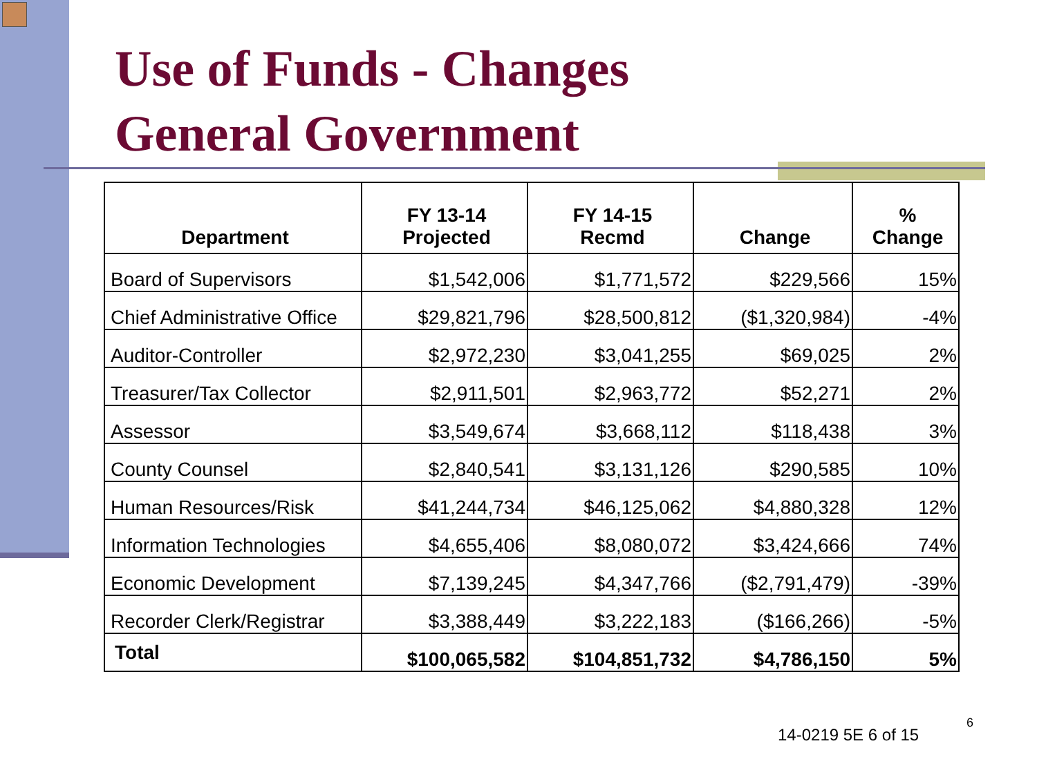Use of Funds - Changes
General Government
| Department | FY 13-14 Projected | FY 14-15 Recmd | Change | % Change |
| --- | --- | --- | --- | --- |
| Board of Supervisors | $1,542,006 | $1,771,572 | $229,566 | 15% |
| Chief Administrative Office | $29,821,796 | $28,500,812 | ($1,320,984) | -4% |
| Auditor-Controller | $2,972,230 | $3,041,255 | $69,025 | 2% |
| Treasurer/Tax Collector | $2,911,501 | $2,963,772 | $52,271 | 2% |
| Assessor | $3,549,674 | $3,668,112 | $118,438 | 3% |
| County Counsel | $2,840,541 | $3,131,126 | $290,585 | 10% |
| Human Resources/Risk | $41,244,734 | $46,125,062 | $4,880,328 | 12% |
| Information Technologies | $4,655,406 | $8,080,072 | $3,424,666 | 74% |
| Economic Development | $7,139,245 | $4,347,766 | ($2,791,479) | -39% |
| Recorder Clerk/Registrar | $3,388,449 | $3,222,183 | ($166,266) | -5% |
| Total | $100,065,582 | $104,851,732 | $4,786,150 | 5% |
14-0219 5E 6 of 15
6